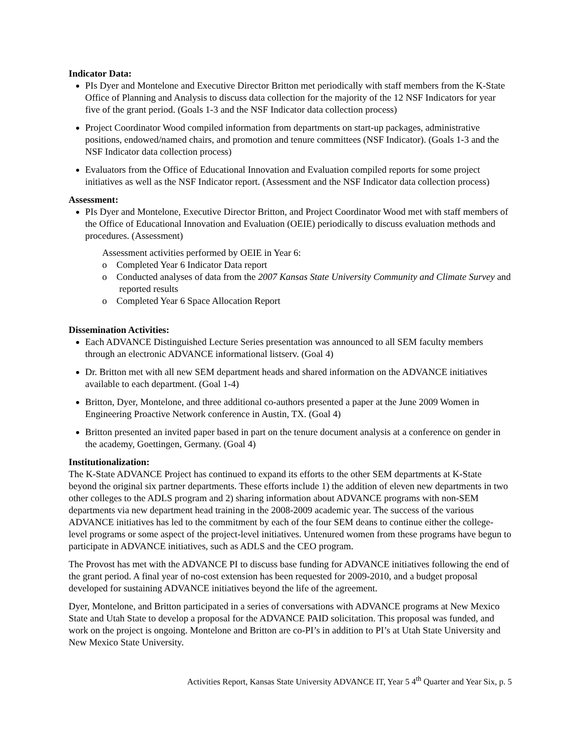Indicator Data:
PIs Dyer and Montelone and Executive Director Britton met periodically with staff members from the K-State Office of Planning and Analysis to discuss data collection for the majority of the 12 NSF Indicators for year five of the grant period. (Goals 1-3 and the NSF Indicator data collection process)
Project Coordinator Wood compiled information from departments on start-up packages, administrative positions, endowed/named chairs, and promotion and tenure committees (NSF Indicator). (Goals 1-3 and the NSF Indicator data collection process)
Evaluators from the Office of Educational Innovation and Evaluation compiled reports for some project initiatives as well as the NSF Indicator report. (Assessment and the NSF Indicator data collection process)
Assessment:
PIs Dyer and Montelone, Executive Director Britton, and Project Coordinator Wood met with staff members of the Office of Educational Innovation and Evaluation (OEIE) periodically to discuss evaluation methods and procedures. (Assessment)
Assessment activities performed by OEIE in Year 6:
o Completed Year 6 Indicator Data report
o Conducted analyses of data from the 2007 Kansas State University Community and Climate Survey and reported results
o Completed Year 6 Space Allocation Report
Dissemination Activities:
Each ADVANCE Distinguished Lecture Series presentation was announced to all SEM faculty members through an electronic ADVANCE informational listserv. (Goal 4)
Dr. Britton met with all new SEM department heads and shared information on the ADVANCE initiatives available to each department. (Goal 1-4)
Britton, Dyer, Montelone, and three additional co-authors presented a paper at the June 2009 Women in Engineering Proactive Network conference in Austin, TX. (Goal 4)
Britton presented an invited paper based in part on the tenure document analysis at a conference on gender in the academy, Goettingen, Germany. (Goal 4)
Institutionalization:
The K-State ADVANCE Project has continued to expand its efforts to the other SEM departments at K-State beyond the original six partner departments. These efforts include 1) the addition of eleven new departments in two other colleges to the ADLS program and 2) sharing information about ADVANCE programs with non-SEM departments via new department head training in the 2008-2009 academic year. The success of the various ADVANCE initiatives has led to the commitment by each of the four SEM deans to continue either the college-level programs or some aspect of the project-level initiatives. Untenured women from these programs have begun to participate in ADVANCE initiatives, such as ADLS and the CEO program.
The Provost has met with the ADVANCE PI to discuss base funding for ADVANCE initiatives following the end of the grant period. A final year of no-cost extension has been requested for 2009-2010, and a budget proposal developed for sustaining ADVANCE initiatives beyond the life of the agreement.
Dyer, Montelone, and Britton participated in a series of conversations with ADVANCE programs at New Mexico State and Utah State to develop a proposal for the ADVANCE PAID solicitation. This proposal was funded, and work on the project is ongoing. Montelone and Britton are co-PI’s in addition to PI’s at Utah State University and New Mexico State University.
Activities Report, Kansas State University ADVANCE IT, Year 5 4<sup>th</sup> Quarter and Year Six, p. 5